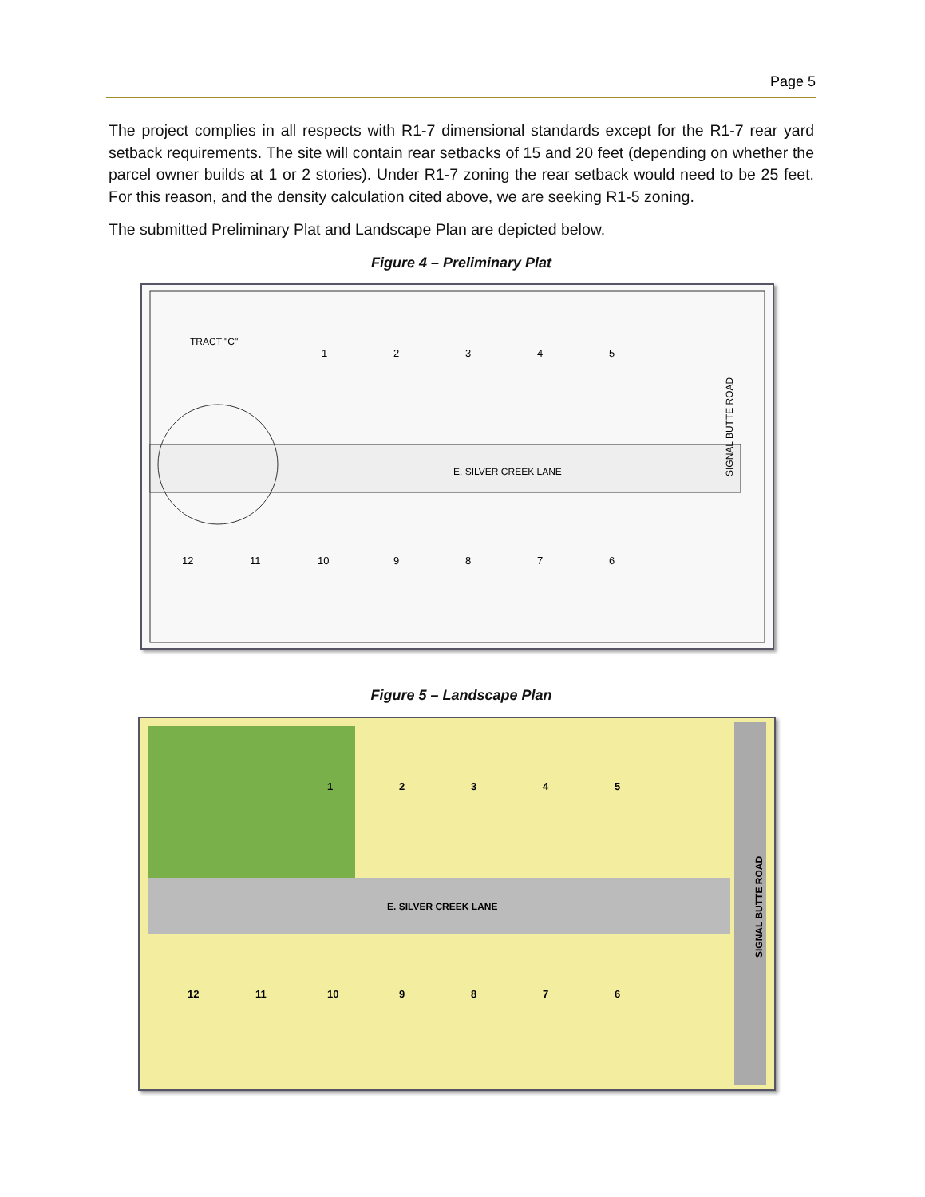Page 5
The project complies in all respects with R1-7 dimensional standards except for the R1-7 rear yard setback requirements. The site will contain rear setbacks of 15 and 20 feet (depending on whether the parcel owner builds at 1 or 2 stories). Under R1-7 zoning the rear setback would need to be 25 feet. For this reason, and the density calculation cited above, we are seeking R1-5 zoning.
The submitted Preliminary Plat and Landscape Plan are depicted below.
Figure 4 – Preliminary Plat
E. SILVER CREEK LANE
TRACT "C"
SIGNAL BUTTE ROAD
1
2
3
4
5
12
11
10
9
8
7
6
Figure 5 – Landscape Plan
E. SILVER CREEK LANE
SIGNAL BUTTE ROAD
1
2
3
4
5
12
11
10
9
8
7
6